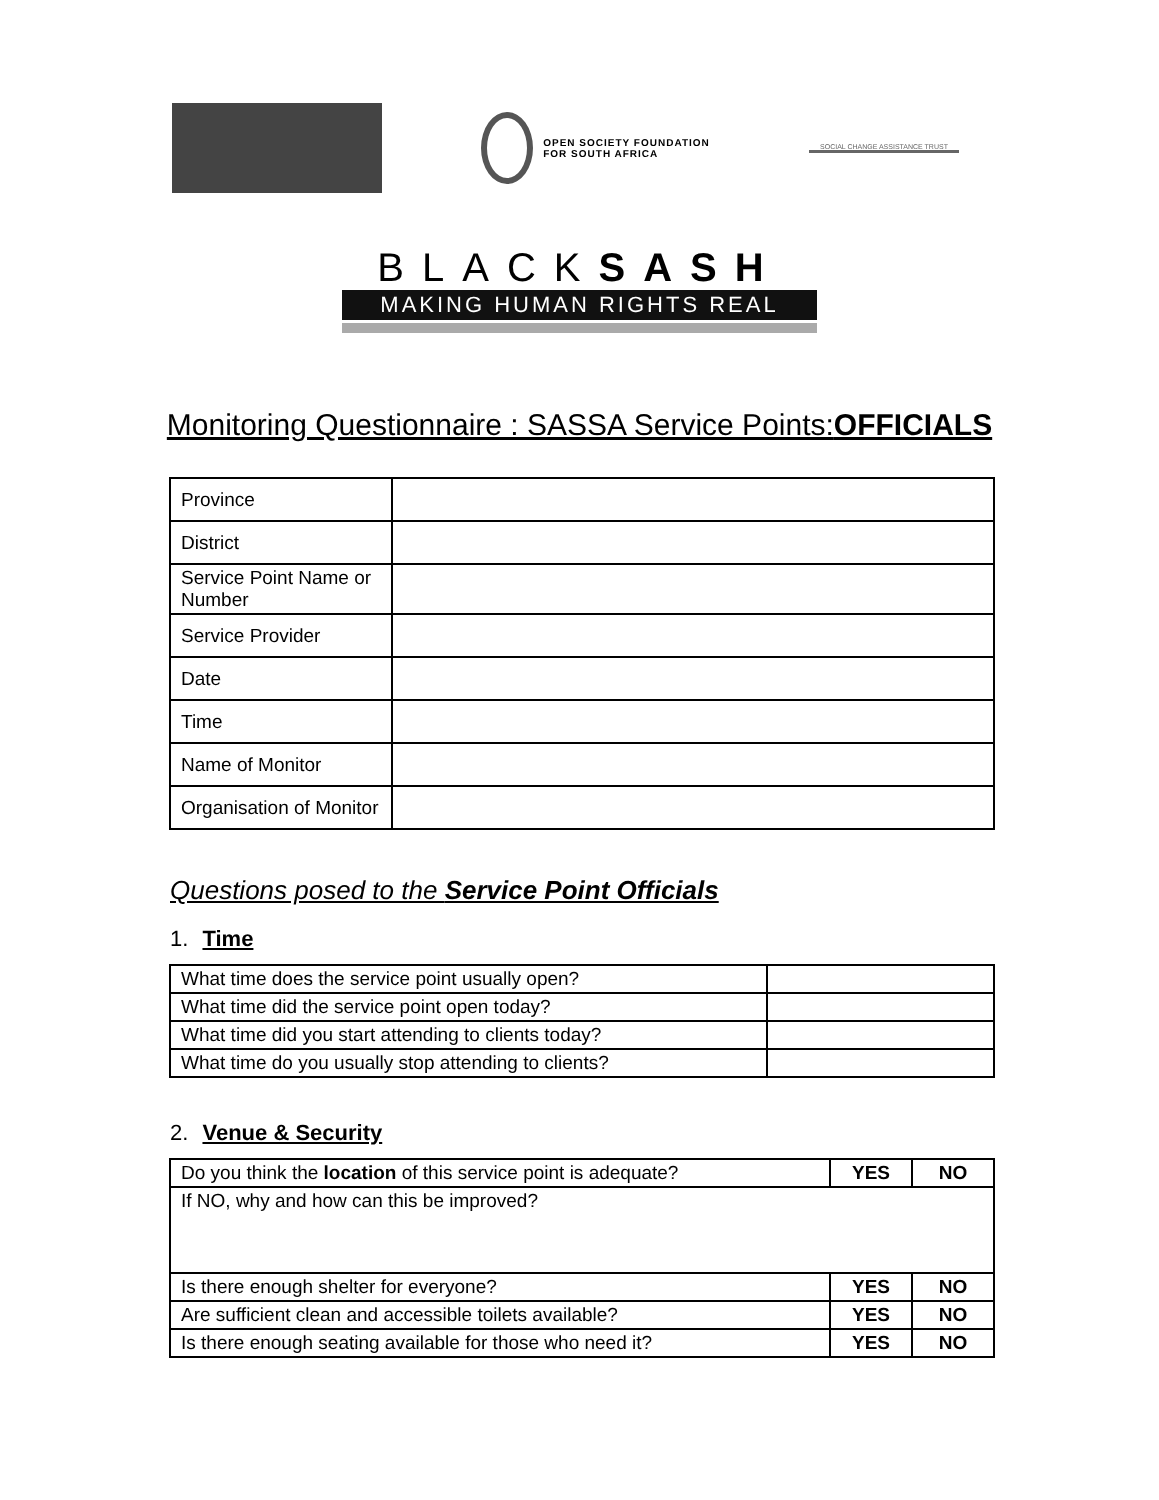OPEN SOCIETY FOUNDATION
FOR SOUTH AFRICA
SOCIAL CHANGE ASSISTANCE TRUST
BLACKSASH
MAKING HUMAN RIGHTS REAL
Monitoring Questionnaire : SASSA Service Points:OFFICIALS
| Province | |
| District | |
| Service Point Name or Number | |
| Service Provider | |
| Date | |
| Time | |
| Name of Monitor | |
| Organisation of Monitor | |
Questions posed to the Service Point Officials
1. Time
| What time does the service point usually open? | |
| What time did the service point open today? | |
| What time did you start attending to clients today? | |
| What time do you usually stop attending to clients? | |
2. Venue & Security
| Do you think the location of this service point is adequate? | YES | NO |
| If NO, why and how can this be improved? | | |
| Is there enough shelter for everyone? | YES | NO |
| Are sufficient clean and accessible toilets available? | YES | NO |
| Is there enough seating available for those who need it? | YES | NO |